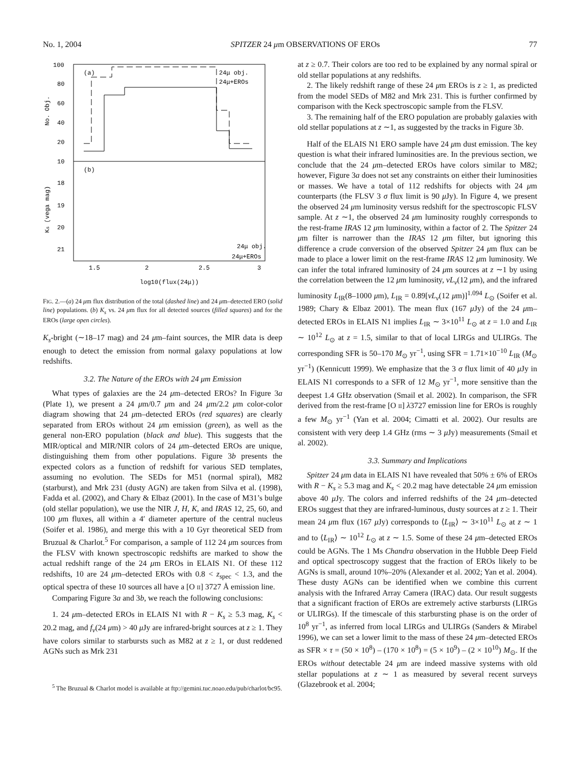No. 1, 2004 SPITZER 24 μm OBSERVATIONS OF EROs 77
100
80
60
40
20
10
18
19
20
21
(a)
(b)
No. Obj.
Ks (vega mag)
24μ obj.
24μ+EROs
24μ obj.
24μ+EROs
1.5
2
2.5
3
log10(flux(24μ))
FIG. 2.—(a) 24 μm flux distribution of the total (dashed line) and 24 μm–detected ERO (solid line) populations. (b) K<sub>s</sub> vs. 24 μm flux for all detected sources (filled squares) and for the EROs (large open circles).
K<sub>s</sub>-bright (∼18–17 mag) and 24 μm–faint sources, the MIR data is deep enough to detect the emission from normal galaxy populations at low redshifts.
3.2. The Nature of the EROs with 24 μm Emission
What types of galaxies are the 24 μm–detected EROs? In Figure 3a (Plate 1), we present a 24 μm/0.7 μm and 24 μm/2.2 μm color-color diagram showing that 24 μm–detected EROs (red squares) are clearly separated from EROs without 24 μm emission (green), as well as the general non-ERO population (black and blue). This suggests that the MIR/optical and MIR/NIR colors of 24 μm–detected EROs are unique, distinguishing them from other populations. Figure 3b presents the expected colors as a function of redshift for various SED templates, assuming no evolution. The SEDs for M51 (normal spiral), M82 (starburst), and Mrk 231 (dusty AGN) are taken from Silva et al. (1998), Fadda et al. (2002), and Chary & Elbaz (2001). In the case of M31’s bulge (old stellar population), we use the NIR J, H, K, and IRAS 12, 25, 60, and 100 μm fluxes, all within a 4′ diameter aperture of the central nucleus (Soifer et al. 1986), and merge this with a 10 Gyr theoretical SED from Bruzual & Charlot.<sup>5</sup> For comparison, a sample of 112 24 μm sources from the FLSV with known spectroscopic redshifts are marked to show the actual redshift range of the 24 μm EROs in ELAIS N1. Of these 112 redshifts, 10 are 24 μm–detected EROs with 0.8 < z<sub>spec</sub> < 1.3, and the optical spectra of these 10 sources all have a [O II] 3727 Å emission line.
Comparing Figure 3a and 3b, we reach the following conclusions:
1. 24 μm–detected EROs in ELAIS N1 with R − K<sub>s</sub> ≥ 5.3 mag, K<sub>s</sub> < 20.2 mag, and f<sub>ν</sub>(24 μm) > 40 μ Jy are infrared-bright sources at z ≥ 1. They have colors similar to starbursts such as M82 at z ≥ 1, or dust reddened AGNs such as Mrk 231
<sup>5</sup> The Bruzual & Charlot model is available at ftp://gemini.tuc.noao.edu/pub/charlot/bc95.
at z ≥ 0.7. Their colors are too red to be explained by any normal spiral or old stellar populations at any redshifts.
2. The likely redshift range of these 24 μm EROs is z ≥ 1, as predicted from the model SEDs of M82 and Mrk 231. This is further confirmed by comparison with the Keck spectroscopic sample from the FLSV.
3. The remaining half of the ERO population are probably galaxies with old stellar populations at z ∼1, as suggested by the tracks in Figure 3b.
Half of the ELAIS N1 ERO sample have 24 μm dust emission. The key question is what their infrared luminosities are. In the previous section, we conclude that the 24 μm–detected EROs have colors similar to M82; however, Figure 3a does not set any constraints on either their luminosities or masses. We have a total of 112 redshifts for objects with 24 μm counterparts (the FLSV 3 σ flux limit is 90 μ Jy). In Figure 4, we present the observed 24 μm luminosity versus redshift for the spectroscopic FLSV sample. At z ∼1, the observed 24 μm luminosity roughly corresponds to the rest-frame IRAS 12 μm luminosity, within a factor of 2. The Spitzer 24 μm filter is narrower than the IRAS 12 μm filter, but ignoring this difference a crude conversion of the observed Spitzer 24 μm flux can be made to place a lower limit on the rest-frame IRAS 12 μm luminosity. We can infer the total infrared luminosity of 24 μm sources at z ∼1 by using the correlation between the 12 μm luminosity, νL<sub>ν</sub>(12 μm), and the infrared luminosity L<sub>IR</sub>(8–1000 μm), L<sub>IR</sub> = 0.89[νL<sub>ν</sub>(12 μm)]<sup>1.094</sup> L<sub>⊙</sub> (Soifer et al. 1989; Chary & Elbaz 2001). The mean flux (167 μ Jy) of the 24 μm–detected EROs in ELAIS N1 implies L<sub>IR</sub> ∼ 3×10<sup>11</sup> L<sub>⊙</sub> at z = 1.0 and L<sub>IR</sub> ∼ 10<sup>12</sup> L<sub>⊙</sub> at z = 1.5, similar to that of local LIRGs and ULIRGs. The corresponding SFR is 50–170 M<sub>⊙</sub> yr<sup>−1</sup>, using SFR = 1.71×10<sup>−10</sup> L<sub>IR</sub> (M<sub>⊙</sub> yr<sup>−1</sup>) (Kennicutt 1999). We emphasize that the 3 σ flux limit of 40 μ Jy in ELAIS N1 corresponds to a SFR of 12 M<sub>⊙</sub> yr<sup>−1</sup>, more sensitive than the deepest 1.4 GHz observation (Smail et al. 2002). In comparison, the SFR derived from the rest-frame [O II] λ3727 emission line for EROs is roughly a few M<sub>⊙</sub> yr<sup>−1</sup> (Yan et al. 2004; Cimatti et al. 2002). Our results are consistent with very deep 1.4 GHz (rms ∼ 3 μ Jy) measurements (Smail et al. 2002).
3.3. Summary and Implications
Spitzer 24 μm data in ELAIS N1 have revealed that 50% ± 6% of EROs with R − K<sub>s</sub> ≥ 5.3 mag and K<sub>s</sub> < 20.2 mag have detectable 24 μm emission above 40 μ Jy. The colors and inferred redshifts of the 24 μm–detected EROs suggest that they are infrared-luminous, dusty sources at z ≥ 1. Their mean 24 μm flux (167 μ Jy) corresponds to ⟨L<sub>IR</sub>⟩ ∼ 3×10<sup>11</sup> L<sub>⊙</sub> at z ∼ 1 and to ⟨L<sub>IR</sub>⟩ ∼ 10<sup>12</sup> L<sub>⊙</sub> at z ∼ 1.5. Some of these 24 μm–detected EROs could be AGNs. The 1 Ms Chandra observation in the Hubble Deep Field and optical spectroscopy suggest that the fraction of EROs likely to be AGNs is small, around 10%–20% (Alexander et al. 2002; Yan et al. 2004). These dusty AGNs can be identified when we combine this current analysis with the Infrared Array Camera (IRAC) data. Our result suggests that a significant fraction of EROs are extremely active starbursts (LIRGs or ULIRGs). If the timescale of this starbursting phase is on the order of 10<sup>8</sup> yr<sup>−1</sup>, as inferred from local LIRGs and ULIRGs (Sanders & Mirabel 1996), we can set a lower limit to the mass of these 24 μm–detected EROs as SFR × τ = (50 × 10<sup>8</sup>) – (170 × 10<sup>8</sup>) = (5 × 10<sup>9</sup>) – (2 × 10<sup>10</sup>) M<sub>⊙</sub>. If the EROs without detectable 24 μm are indeed massive systems with old stellar populations at z ∼ 1 as measured by several recent surveys (Glazebrook et al. 2004;